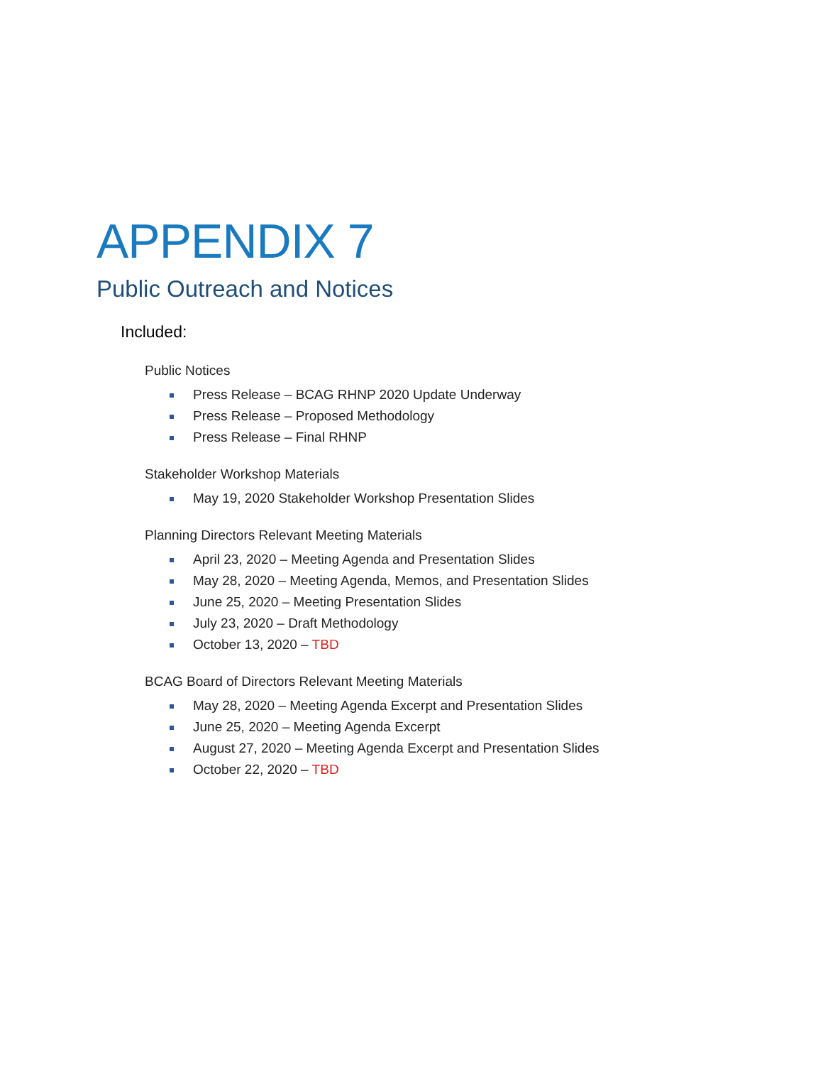APPENDIX 7
Public Outreach and Notices
Included:
Public Notices
Press Release – BCAG RHNP 2020 Update Underway
Press Release – Proposed Methodology
Press Release – Final RHNP
Stakeholder Workshop Materials
May 19, 2020 Stakeholder Workshop Presentation Slides
Planning Directors Relevant Meeting Materials
April 23, 2020 – Meeting Agenda and Presentation Slides
May 28, 2020 – Meeting Agenda, Memos, and Presentation Slides
June 25, 2020 – Meeting Presentation Slides
July 23, 2020 – Draft Methodology
October 13, 2020 – TBD
BCAG Board of Directors Relevant Meeting Materials
May 28, 2020 – Meeting Agenda Excerpt and Presentation Slides
June 25, 2020 – Meeting Agenda Excerpt
August 27, 2020 – Meeting Agenda Excerpt and Presentation Slides
October 22, 2020 – TBD